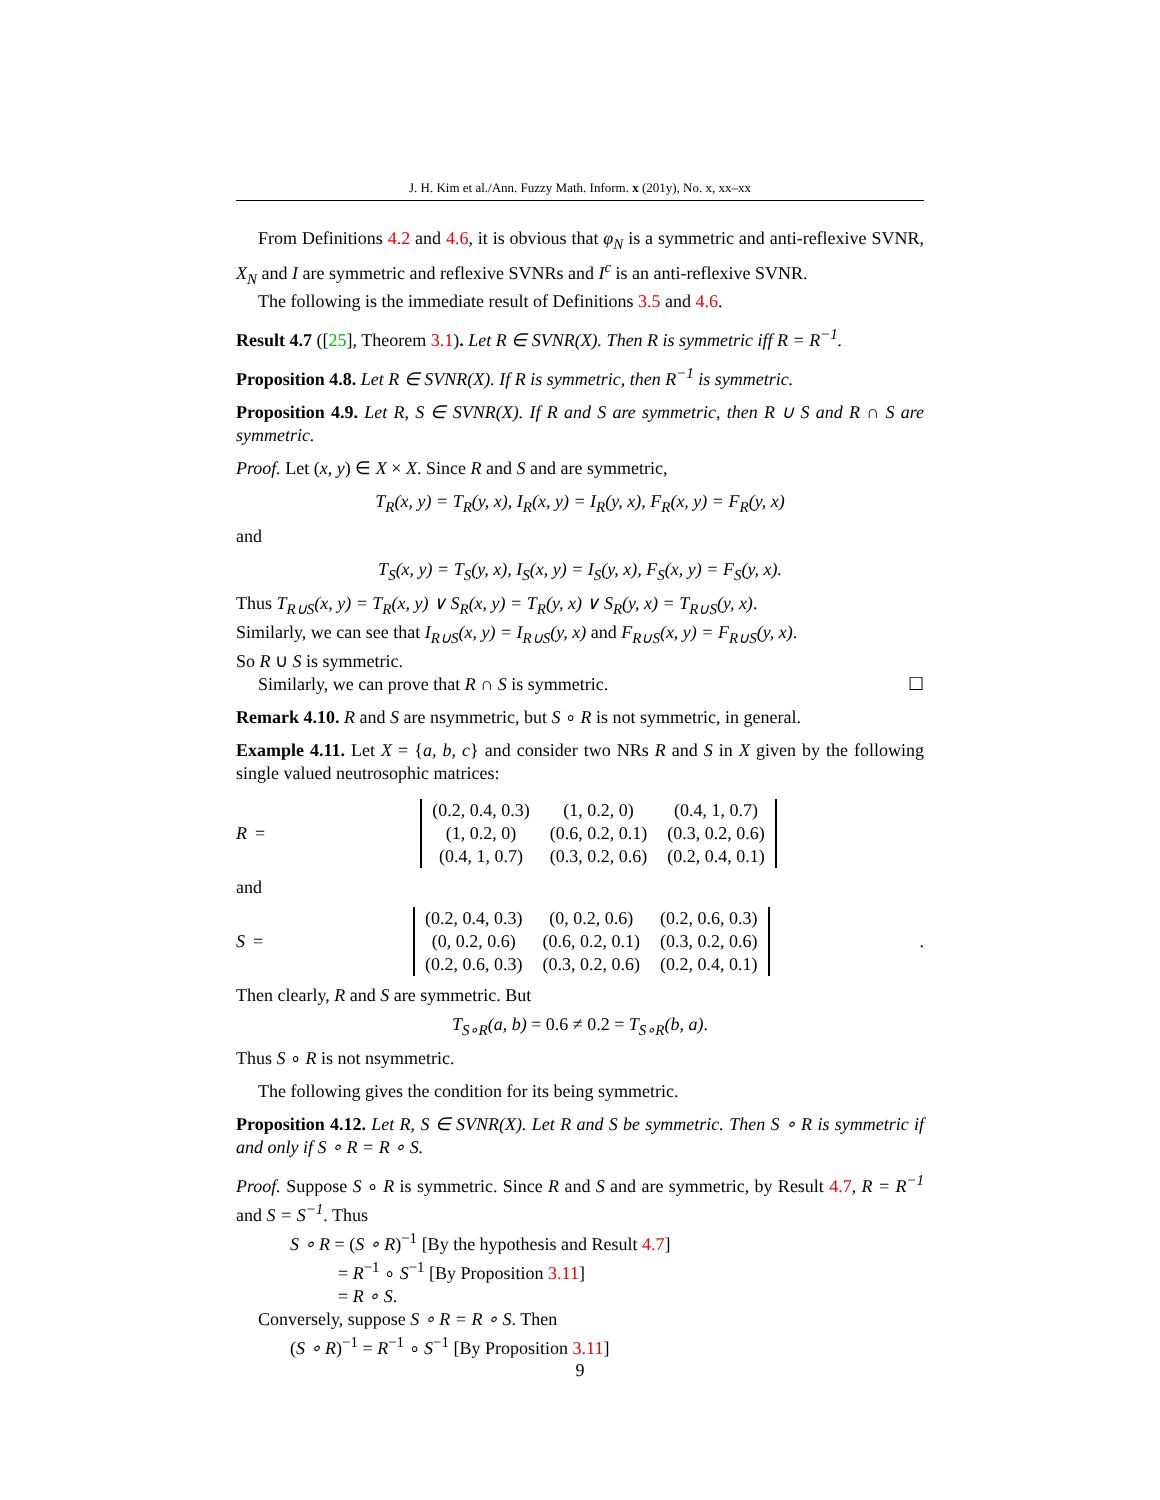J. H. Kim et al./Ann. Fuzzy Math. Inform. x (201y), No. x, xx–xx
From Definitions 4.2 and 4.6, it is obvious that φ<sub>N</sub> is a symmetric and anti-reflexive SVNR, X<sub>N</sub> and I are symmetric and reflexive SVNRs and I<sup>c</sup> is an anti-reflexive SVNR.
The following is the immediate result of Definitions 3.5 and 4.6.
Result 4.7 ([25], Theorem 3.1). Let R ∈ SVNR(X). Then R is symmetric iff R = R<sup>−1</sup>.
Proposition 4.8. Let R ∈ SVNR(X). If R is symmetric, then R<sup>−1</sup> is symmetric.
Proposition 4.9. Let R, S ∈ SVNR(X). If R and S are symmetric, then R ∪ S and R ∩ S are symmetric.
Proof. Let (x, y) ∈ X × X. Since R and S and are symmetric,
T<sub>R</sub>(x, y) = T<sub>R</sub>(y, x), I<sub>R</sub>(x, y) = I<sub>R</sub>(y, x), F<sub>R</sub>(x, y) = F<sub>R</sub>(y, x)
and
T<sub>S</sub>(x, y) = T<sub>S</sub>(y, x), I<sub>S</sub>(x, y) = I<sub>S</sub>(y, x), F<sub>S</sub>(x, y) = F<sub>S</sub>(y, x).
Thus T<sub>R∪S</sub>(x, y) = T<sub>R</sub>(x, y) ∨ S<sub>R</sub>(x, y) = T<sub>R</sub>(y, x) ∨ S<sub>R</sub>(y, x) = T<sub>R∪S</sub>(y, x).
Similarly, we can see that I<sub>R∪S</sub>(x, y) = I<sub>R∪S</sub>(y, x) and F<sub>R∪S</sub>(x, y) = F<sub>R∪S</sub>(y, x).
So R ∪ S is symmetric.
Similarly, we can prove that R ∩ S is symmetric. ☐
Remark 4.10. R and S are nsymmetric, but S ∘ R is not symmetric, in general.
Example 4.11. Let X = {a, b, c} and consider two NRs R and S in X given by the following single valued neutrosophic matrices:
R =
| (0.2, 0.4, 0.3) | (1, 0.2, 0) | (0.4, 1, 0.7) |
| (1, 0.2, 0) | (0.6, 0.2, 0.1) | (0.3, 0.2, 0.6) |
| (0.4, 1, 0.7) | (0.3, 0.2, 0.6) | (0.2, 0.4, 0.1) |
and
S =
| (0.2, 0.4, 0.3) | (0, 0.2, 0.6) | (0.2, 0.6, 0.3) |
| (0, 0.2, 0.6) | (0.6, 0.2, 0.1) | (0.3, 0.2, 0.6) |
| (0.2, 0.6, 0.3) | (0.3, 0.2, 0.6) | (0.2, 0.4, 0.1) |
.
Then clearly, R and S are symmetric. But
T<sub>S∘R</sub>(a, b) = 0.6 ≠ 0.2 = T<sub>S∘R</sub>(b, a).
Thus S ∘ R is not nsymmetric.
The following gives the condition for its being symmetric.
Proposition 4.12. Let R, S ∈ SVNR(X). Let R and S be symmetric. Then S ∘ R is symmetric if and only if S ∘ R = R ∘ S.
Proof. Suppose S ∘ R is symmetric. Since R and S and are symmetric, by Result 4.7, R = R<sup>−1</sup> and S = S<sup>−1</sup>. Thus
S ∘ R = (S ∘ R)<sup>−1</sup> [By the hypothesis and Result 4.7]
= R<sup>−1</sup> ∘ S<sup>−1</sup> [By Proposition 3.11]
= R ∘ S.
Conversely, suppose S ∘ R = R ∘ S. Then
(S ∘ R)<sup>−1</sup> = R<sup>−1</sup> ∘ S<sup>−1</sup> [By Proposition 3.11]
9